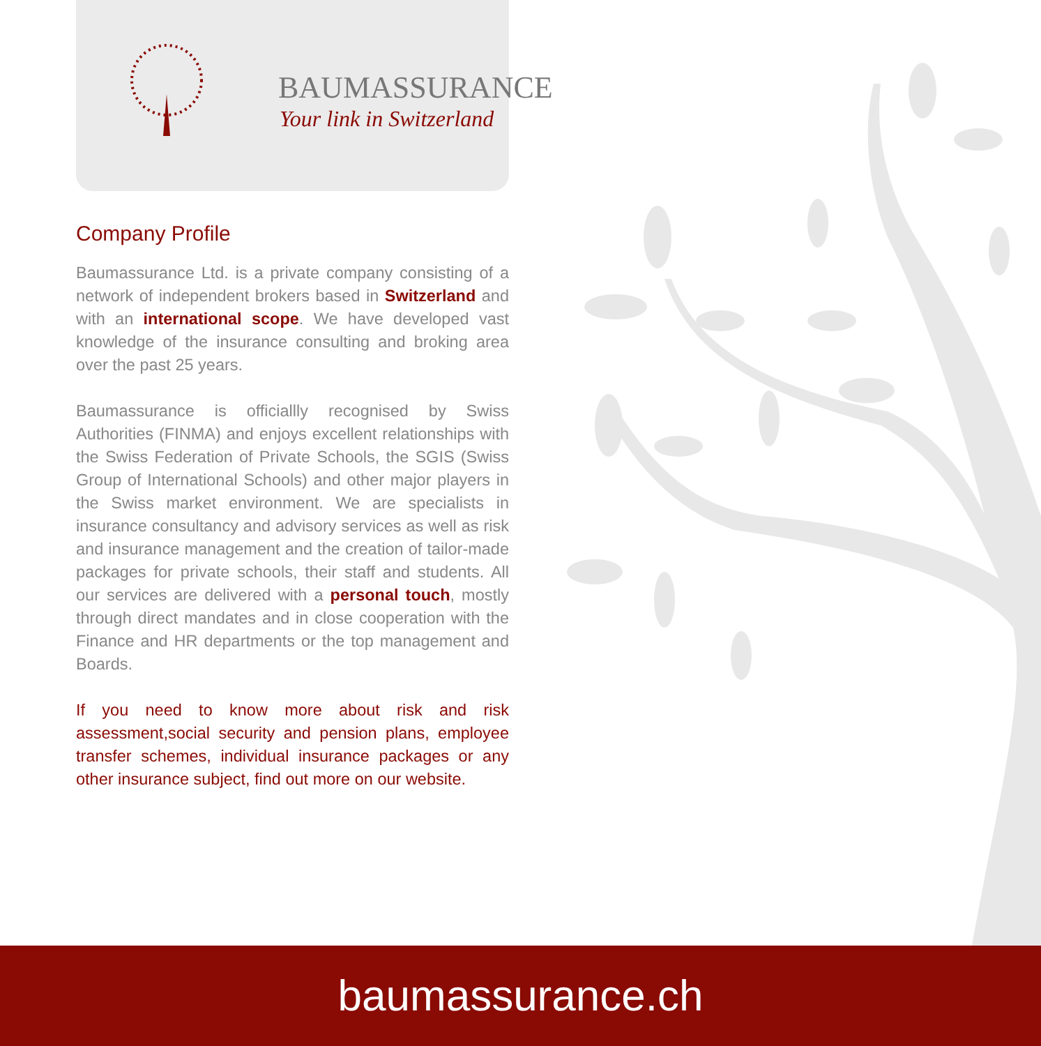BAUMASSURANCE
Your link in Switzerland
Company Profile
Baumassurance Ltd. is a private company consisting of a network of independent brokers based in Switzerland and with an international scope. We have developed vast knowledge of the insurance consulting and broking area over the past 25 years.
Baumassurance is officiallly recognised by Swiss Authorities (FINMA) and enjoys excellent relationships with the Swiss Federation of Private Schools, the SGIS (Swiss Group of International Schools) and other major players in the Swiss market environment. We are specialists in insurance consultancy and advisory services as well as risk and insurance management and the creation of tailor-made packages for private schools, their staff and students. All our services are delivered with a personal touch, mostly through direct mandates and in close cooperation with the Finance and HR departments or the top management and Boards.
If you need to know more about risk and risk assessment,social security and pension plans, employee transfer schemes, individual insurance packages or any other insurance subject, find out more on our website.
baumassurance.ch